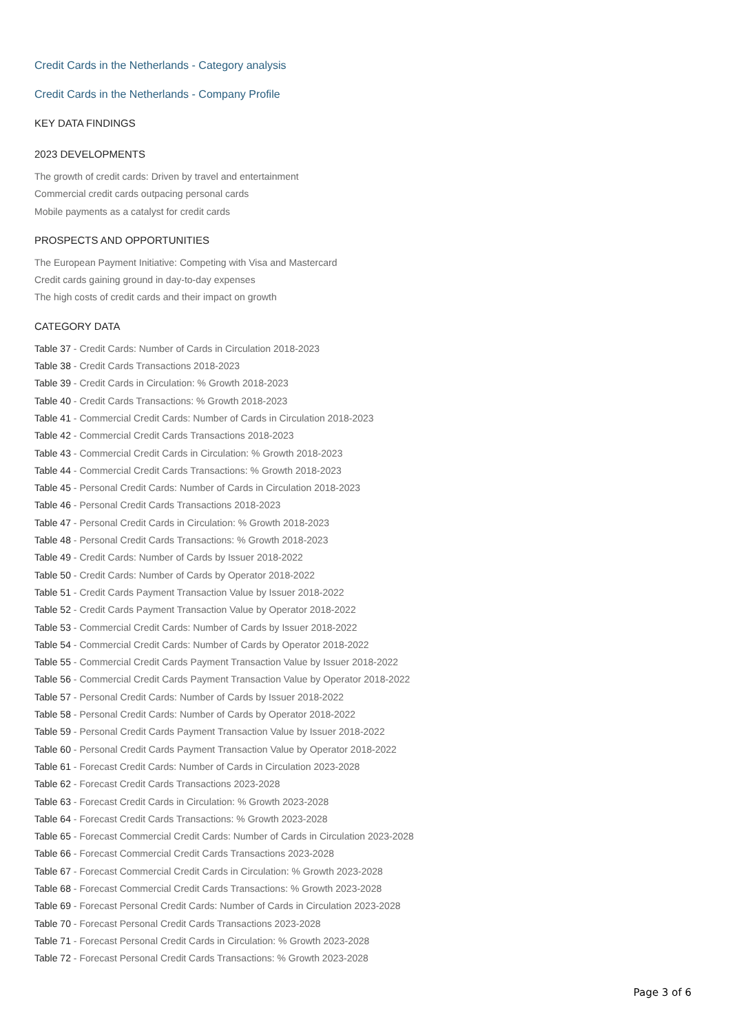Credit Cards in the Netherlands - Category analysis
Credit Cards in the Netherlands - Company Profile
KEY DATA FINDINGS
2023 DEVELOPMENTS
The growth of credit cards: Driven by travel and entertainment
Commercial credit cards outpacing personal cards
Mobile payments as a catalyst for credit cards
PROSPECTS AND OPPORTUNITIES
The European Payment Initiative: Competing with Visa and Mastercard
Credit cards gaining ground in day-to-day expenses
The high costs of credit cards and their impact on growth
CATEGORY DATA
Table 37 - Credit Cards: Number of Cards in Circulation 2018-2023
Table 38 - Credit Cards Transactions 2018-2023
Table 39 - Credit Cards in Circulation: % Growth 2018-2023
Table 40 - Credit Cards Transactions: % Growth 2018-2023
Table 41 - Commercial Credit Cards: Number of Cards in Circulation 2018-2023
Table 42 - Commercial Credit Cards Transactions 2018-2023
Table 43 - Commercial Credit Cards in Circulation: % Growth 2018-2023
Table 44 - Commercial Credit Cards Transactions: % Growth 2018-2023
Table 45 - Personal Credit Cards: Number of Cards in Circulation 2018-2023
Table 46 - Personal Credit Cards Transactions 2018-2023
Table 47 - Personal Credit Cards in Circulation: % Growth 2018-2023
Table 48 - Personal Credit Cards Transactions: % Growth 2018-2023
Table 49 - Credit Cards: Number of Cards by Issuer 2018-2022
Table 50 - Credit Cards: Number of Cards by Operator 2018-2022
Table 51 - Credit Cards Payment Transaction Value by Issuer 2018-2022
Table 52 - Credit Cards Payment Transaction Value by Operator 2018-2022
Table 53 - Commercial Credit Cards: Number of Cards by Issuer 2018-2022
Table 54 - Commercial Credit Cards: Number of Cards by Operator 2018-2022
Table 55 - Commercial Credit Cards Payment Transaction Value by Issuer 2018-2022
Table 56 - Commercial Credit Cards Payment Transaction Value by Operator 2018-2022
Table 57 - Personal Credit Cards: Number of Cards by Issuer 2018-2022
Table 58 - Personal Credit Cards: Number of Cards by Operator 2018-2022
Table 59 - Personal Credit Cards Payment Transaction Value by Issuer 2018-2022
Table 60 - Personal Credit Cards Payment Transaction Value by Operator 2018-2022
Table 61 - Forecast Credit Cards: Number of Cards in Circulation 2023-2028
Table 62 - Forecast Credit Cards Transactions 2023-2028
Table 63 - Forecast Credit Cards in Circulation: % Growth 2023-2028
Table 64 - Forecast Credit Cards Transactions: % Growth 2023-2028
Table 65 - Forecast Commercial Credit Cards: Number of Cards in Circulation 2023-2028
Table 66 - Forecast Commercial Credit Cards Transactions 2023-2028
Table 67 - Forecast Commercial Credit Cards in Circulation: % Growth 2023-2028
Table 68 - Forecast Commercial Credit Cards Transactions: % Growth 2023-2028
Table 69 - Forecast Personal Credit Cards: Number of Cards in Circulation 2023-2028
Table 70 - Forecast Personal Credit Cards Transactions 2023-2028
Table 71 - Forecast Personal Credit Cards in Circulation: % Growth 2023-2028
Table 72 - Forecast Personal Credit Cards Transactions: % Growth 2023-2028
Page 3 of 6